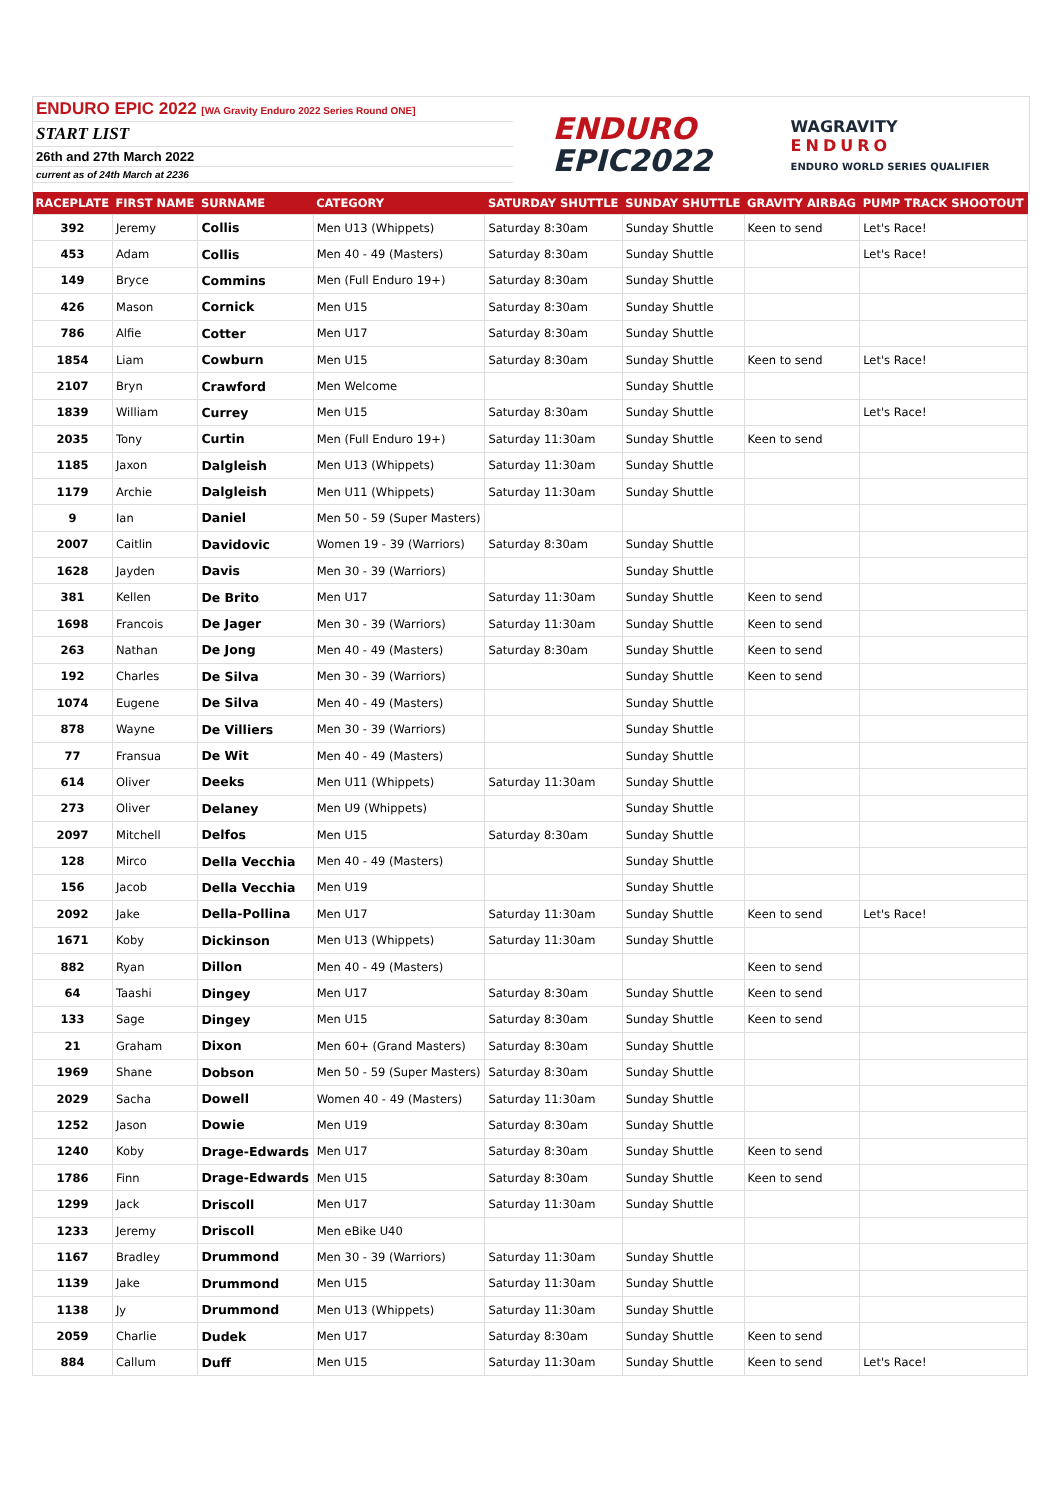ENDURO EPIC 2022 [WA Gravity Enduro 2022 Series Round ONE]
START LIST
26th and 27th March 2022
current as of 24th March at 2236
ENDURO
EPIC2022
WAGRAVITY
ENDURO
ENDURO WORLD SERIES QUALIFIER
| RACEPLATE | FIRST NAME | SURNAME | CATEGORY | SATURDAY SHUTTLE | SUNDAY SHUTTLE | GRAVITY AIRBAG | PUMP TRACK SHOOTOUT |
| --- | --- | --- | --- | --- | --- | --- | --- |
| 392 | Jeremy | Collis | Men U13 (Whippets) | Saturday 8:30am | Sunday Shuttle | Keen to send | Let's Race! |
| 453 | Adam | Collis | Men 40 - 49 (Masters) | Saturday 8:30am | Sunday Shuttle | | Let's Race! |
| 149 | Bryce | Commins | Men (Full Enduro 19+) | Saturday 8:30am | Sunday Shuttle | | |
| 426 | Mason | Cornick | Men U15 | Saturday 8:30am | Sunday Shuttle | | |
| 786 | Alfie | Cotter | Men U17 | Saturday 8:30am | Sunday Shuttle | | |
| 1854 | Liam | Cowburn | Men U15 | Saturday 8:30am | Sunday Shuttle | Keen to send | Let's Race! |
| 2107 | Bryn | Crawford | Men Welcome | | Sunday Shuttle | | |
| 1839 | William | Currey | Men U15 | Saturday 8:30am | Sunday Shuttle | | Let's Race! |
| 2035 | Tony | Curtin | Men (Full Enduro 19+) | Saturday 11:30am | Sunday Shuttle | Keen to send | |
| 1185 | Jaxon | Dalgleish | Men U13 (Whippets) | Saturday 11:30am | Sunday Shuttle | | |
| 1179 | Archie | Dalgleish | Men U11 (Whippets) | Saturday 11:30am | Sunday Shuttle | | |
| 9 | Ian | Daniel | Men 50 - 59 (Super Masters) | | | | |
| 2007 | Caitlin | Davidovic | Women 19 - 39 (Warriors) | Saturday 8:30am | Sunday Shuttle | | |
| 1628 | Jayden | Davis | Men 30 - 39 (Warriors) | | Sunday Shuttle | | |
| 381 | Kellen | De Brito | Men U17 | Saturday 11:30am | Sunday Shuttle | Keen to send | |
| 1698 | Francois | De Jager | Men 30 - 39 (Warriors) | Saturday 11:30am | Sunday Shuttle | Keen to send | |
| 263 | Nathan | De Jong | Men 40 - 49 (Masters) | Saturday 8:30am | Sunday Shuttle | Keen to send | |
| 192 | Charles | De Silva | Men 30 - 39 (Warriors) | | Sunday Shuttle | Keen to send | |
| 1074 | Eugene | De Silva | Men 40 - 49 (Masters) | | Sunday Shuttle | | |
| 878 | Wayne | De Villiers | Men 30 - 39 (Warriors) | | Sunday Shuttle | | |
| 77 | Fransua | De Wit | Men 40 - 49 (Masters) | | Sunday Shuttle | | |
| 614 | Oliver | Deeks | Men U11 (Whippets) | Saturday 11:30am | Sunday Shuttle | | |
| 273 | Oliver | Delaney | Men U9 (Whippets) | | Sunday Shuttle | | |
| 2097 | Mitchell | Delfos | Men U15 | Saturday 8:30am | Sunday Shuttle | | |
| 128 | Mirco | Della Vecchia | Men 40 - 49 (Masters) | | Sunday Shuttle | | |
| 156 | Jacob | Della Vecchia | Men U19 | | Sunday Shuttle | | |
| 2092 | Jake | Della-Pollina | Men U17 | Saturday 11:30am | Sunday Shuttle | Keen to send | Let's Race! |
| 1671 | Koby | Dickinson | Men U13 (Whippets) | Saturday 11:30am | Sunday Shuttle | | |
| 882 | Ryan | Dillon | Men 40 - 49 (Masters) | | | Keen to send | |
| 64 | Taashi | Dingey | Men U17 | Saturday 8:30am | Sunday Shuttle | Keen to send | |
| 133 | Sage | Dingey | Men U15 | Saturday 8:30am | Sunday Shuttle | Keen to send | |
| 21 | Graham | Dixon | Men 60+ (Grand Masters) | Saturday 8:30am | Sunday Shuttle | | |
| 1969 | Shane | Dobson | Men 50 - 59 (Super Masters) | Saturday 8:30am | Sunday Shuttle | | |
| 2029 | Sacha | Dowell | Women 40 - 49 (Masters) | Saturday 11:30am | Sunday Shuttle | | |
| 1252 | Jason | Dowie | Men U19 | Saturday 8:30am | Sunday Shuttle | | |
| 1240 | Koby | Drage-Edwards | Men U17 | Saturday 8:30am | Sunday Shuttle | Keen to send | |
| 1786 | Finn | Drage-Edwards | Men U15 | Saturday 8:30am | Sunday Shuttle | Keen to send | |
| 1299 | Jack | Driscoll | Men U17 | Saturday 11:30am | Sunday Shuttle | | |
| 1233 | Jeremy | Driscoll | Men eBike U40 | | | | |
| 1167 | Bradley | Drummond | Men 30 - 39 (Warriors) | Saturday 11:30am | Sunday Shuttle | | |
| 1139 | Jake | Drummond | Men U15 | Saturday 11:30am | Sunday Shuttle | | |
| 1138 | Jy | Drummond | Men U13 (Whippets) | Saturday 11:30am | Sunday Shuttle | | |
| 2059 | Charlie | Dudek | Men U17 | Saturday 8:30am | Sunday Shuttle | Keen to send | |
| 884 | Callum | Duff | Men U15 | Saturday 11:30am | Sunday Shuttle | Keen to send | Let's Race! |